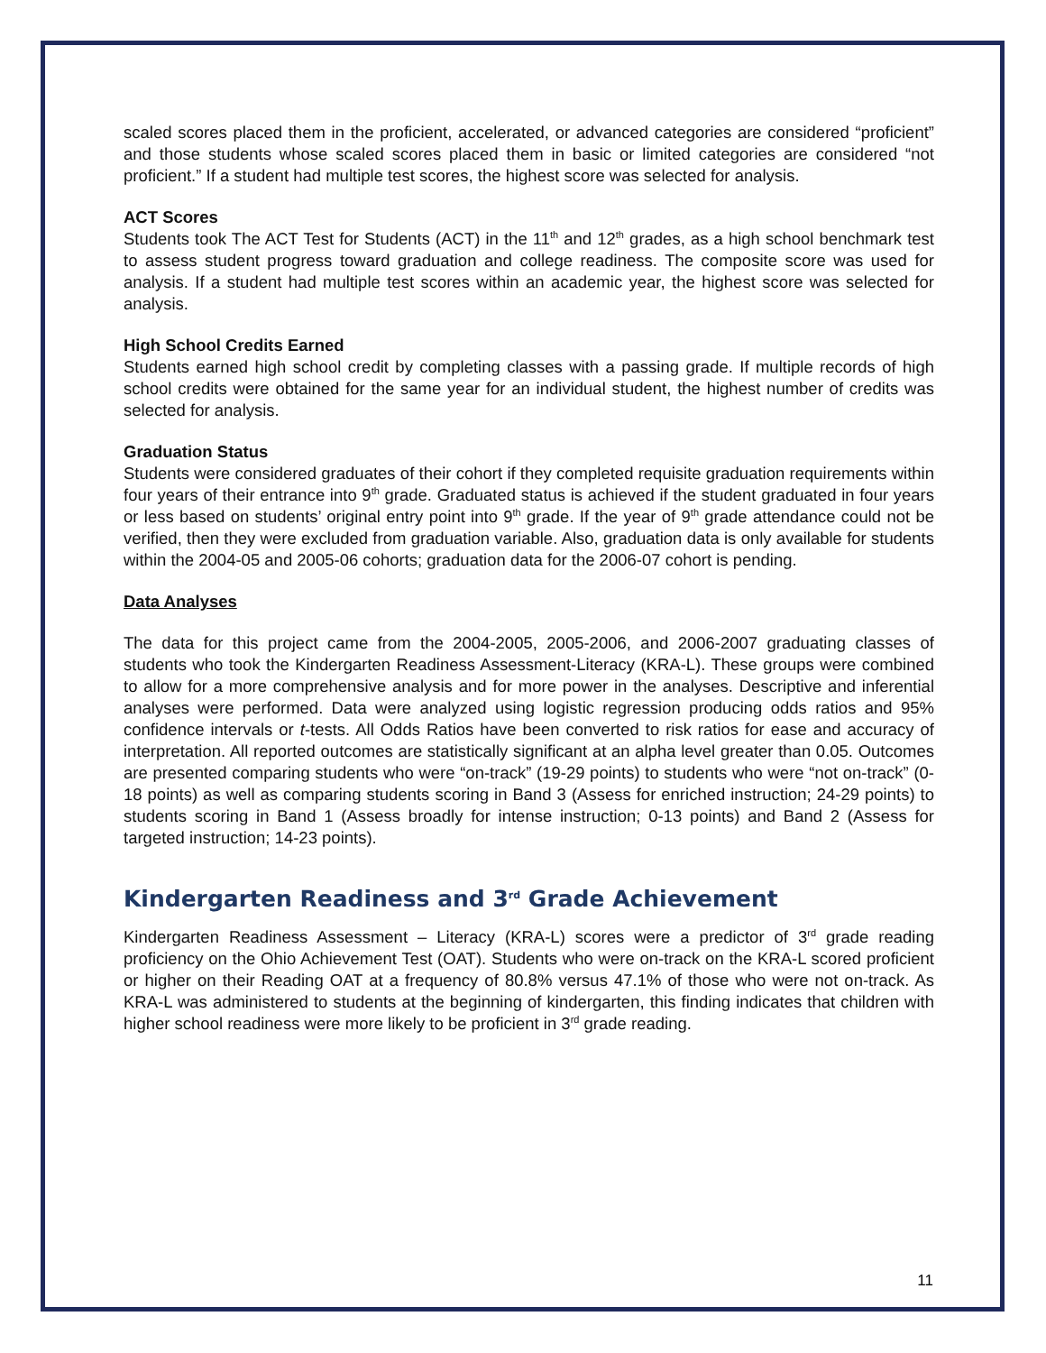scaled scores placed them in the proficient, accelerated, or advanced categories are considered “proficient” and those students whose scaled scores placed them in basic or limited categories are considered “not proficient.” If a student had multiple test scores, the highest score was selected for analysis.
ACT Scores
Students took The ACT Test for Students (ACT) in the 11<sup>th</sup> and 12<sup>th</sup> grades, as a high school benchmark test to assess student progress toward graduation and college readiness. The composite score was used for analysis. If a student had multiple test scores within an academic year, the highest score was selected for analysis.
High School Credits Earned
Students earned high school credit by completing classes with a passing grade. If multiple records of high school credits were obtained for the same year for an individual student, the highest number of credits was selected for analysis.
Graduation Status
Students were considered graduates of their cohort if they completed requisite graduation requirements within four years of their entrance into 9<sup>th</sup> grade. Graduated status is achieved if the student graduated in four years or less based on students’ original entry point into 9<sup>th</sup> grade. If the year of 9<sup>th</sup> grade attendance could not be verified, then they were excluded from graduation variable. Also, graduation data is only available for students within the 2004-05 and 2005-06 cohorts; graduation data for the 2006-07 cohort is pending.
Data Analyses
The data for this project came from the 2004-2005, 2005-2006, and 2006-2007 graduating classes of students who took the Kindergarten Readiness Assessment-Literacy (KRA-L). These groups were combined to allow for a more comprehensive analysis and for more power in the analyses. Descriptive and inferential analyses were performed. Data were analyzed using logistic regression producing odds ratios and 95% confidence intervals or t-tests. All Odds Ratios have been converted to risk ratios for ease and accuracy of interpretation. All reported outcomes are statistically significant at an alpha level greater than 0.05. Outcomes are presented comparing students who were “on-track” (19-29 points) to students who were “not on-track” (0-18 points) as well as comparing students scoring in Band 3 (Assess for enriched instruction; 24-29 points) to students scoring in Band 1 (Assess broadly for intense instruction; 0-13 points) and Band 2 (Assess for targeted instruction; 14-23 points).
Kindergarten Readiness and 3<sup>rd</sup> Grade Achievement
Kindergarten Readiness Assessment – Literacy (KRA-L) scores were a predictor of 3<sup>rd</sup> grade reading proficiency on the Ohio Achievement Test (OAT). Students who were on-track on the KRA-L scored proficient or higher on their Reading OAT at a frequency of 80.8% versus 47.1% of those who were not on-track. As KRA-L was administered to students at the beginning of kindergarten, this finding indicates that children with higher school readiness were more likely to be proficient in 3<sup>rd</sup> grade reading.
11